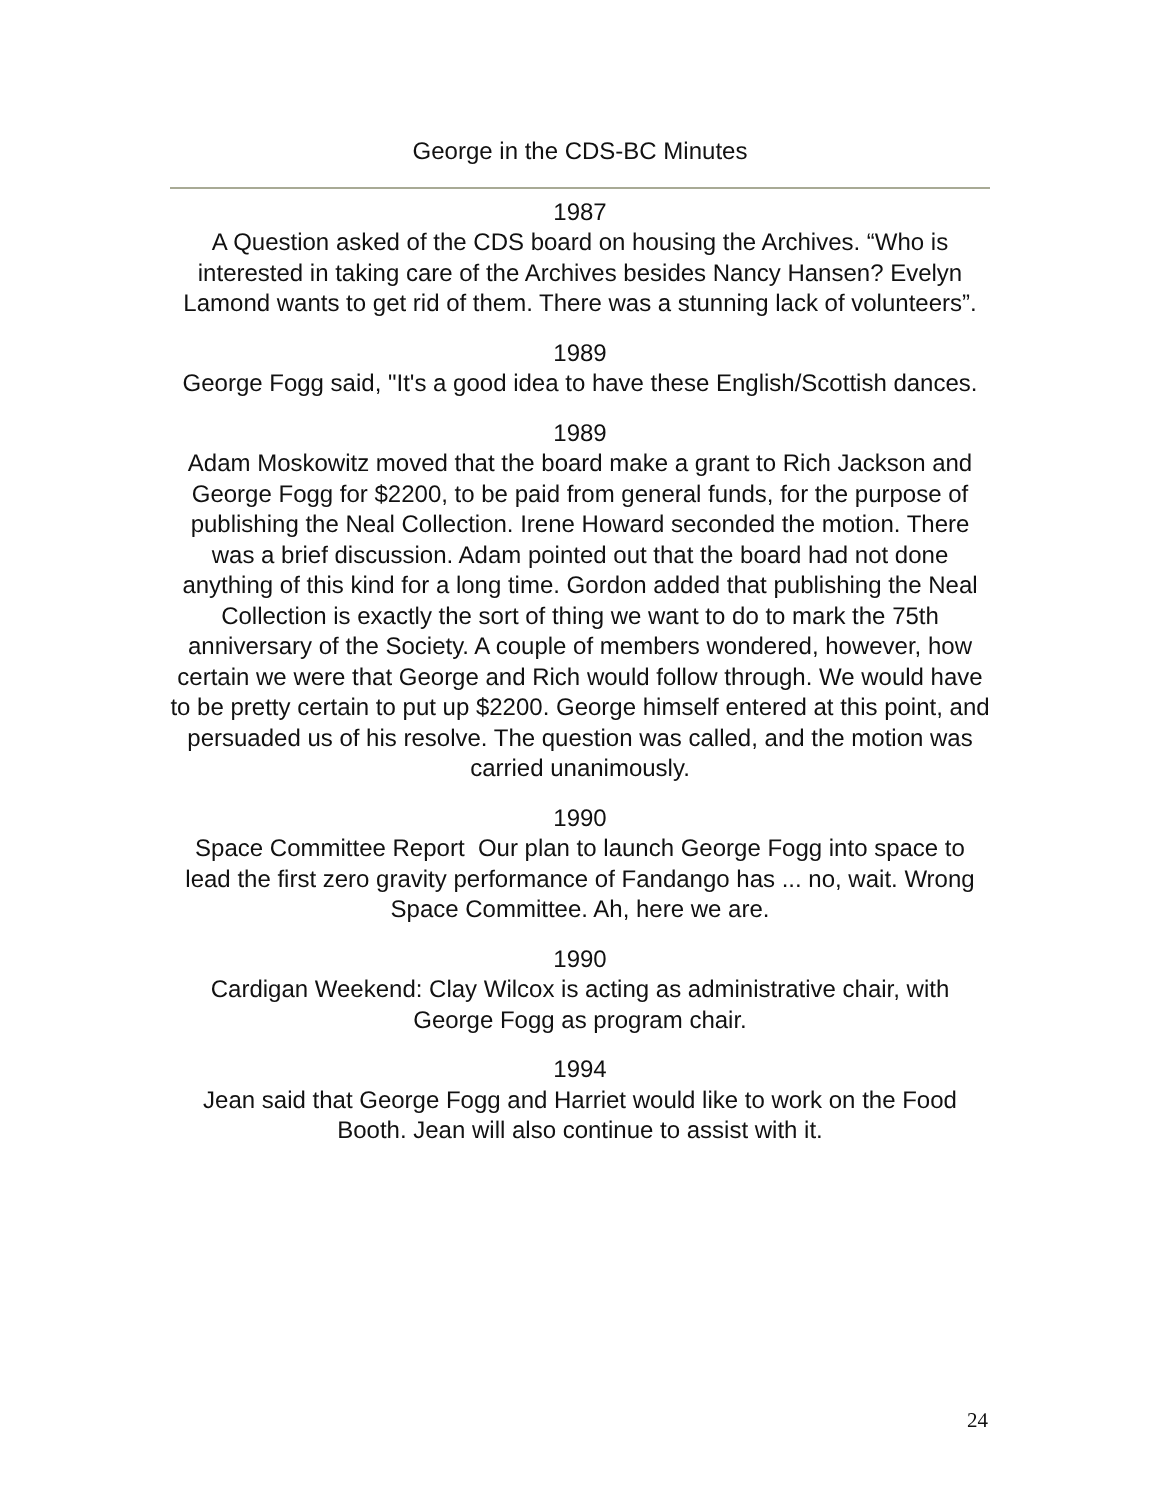George in the CDS-BC Minutes
1987
A Question asked of the CDS board on housing the Archives. “Who is interested in taking care of the Archives besides Nancy Hansen? Evelyn Lamond wants to get rid of them. There was a stunning lack of volunteers”.
1989
George Fogg said, "It's a good idea to have these English/Scottish dances.
1989
Adam Moskowitz moved that the board make a grant to Rich Jackson and George Fogg for $2200, to be paid from general funds, for the purpose of publishing the Neal Collection. Irene Howard seconded the motion. There was a brief discussion. Adam pointed out that the board had not done anything of this kind for a long time. Gordon added that publishing the Neal Collection is exactly the sort of thing we want to do to mark the 75th anniversary of the Society. A couple of members wondered, however, how certain we were that George and Rich would follow through. We would have to be pretty certain to put up $2200. George himself entered at this point, and persuaded us of his resolve. The question was called, and the motion was carried unanimously.
1990
Space Committee Report Our plan to launch George Fogg into space to lead the first zero gravity performance of Fandango has ... no, wait. Wrong Space Committee. Ah, here we are.
1990
Cardigan Weekend: Clay Wilcox is acting as administrative chair, with George Fogg as program chair.
1994
Jean said that George Fogg and Harriet would like to work on the Food Booth. Jean will also continue to assist with it.
24